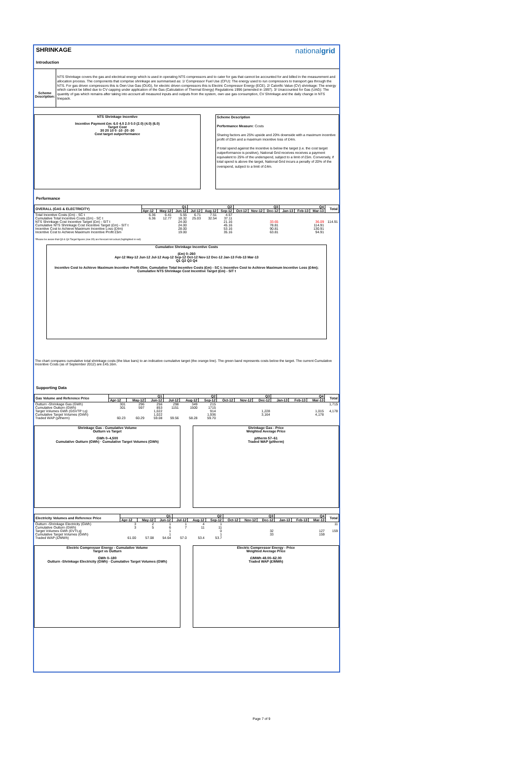nationalgrid
SHRINKAGE
Introduction
Scheme Description:
NTS Shrinkage covers the gas and electrical energy which is used in operating NTS compressors and to cater for gas that cannot be accounted for and billed in the measurement and allocation process. The components that comprise shrinkage are summarised as: 1/ Compressor Fuel Use (CFU): The energy used to run compressors to transport gas through the NTS. For gas driven compressors this is Own Use Gas (OUG), for electric driven compressors this is Electric Compressor Energy (ECE). 2/ Calorific Value (CV) shrinkage: The energy which cannot be billed due to CV capping under application of the Gas (Calculation of Thermal Energy) Regulations 1996 (amended in 1997). 3/ Unaccounted for Gas (UAG): The quantity of gas which remains after taking into account all measured inputs and outputs from the system, own use gas consumption, CV Shrinkage and the daily change in NTS linepack.
NTS Shrinkage Incentive
Incentive Payment £m: 6.0 4.0 2.0 0.0 (2.0) (4.0) (6.0)
Target Cost
30 20 10 0 -10 -20 -30
Cost target outperformance
Scheme Description
Performance Measure: Costs
Sharing factors are 25% upside and 20% downside with a maximum incentive profit of £5m and a maximum incentive loss of £4m.
If total spend against the incentive is below the target (i.e. the cost target outperformance is positive), National Grid receives receives a payment equivalent to 25% of the underspend, subject to a limit of £5m. Conversely, if total spend is above the target, National Grid incurs a penalty of 20% of the overspend, subject to a limit of £4m.
Performance
| OVERALL (GAS & ELECTRICITY) | Q1 | | | Q2 | | | Q3 | | | Q4 | | | Total |
| --- | --- | --- | --- | --- | --- | --- | --- | --- | --- | --- | --- | --- | --- |
| | Apr-12 | May-12 | Jun-12 | Jul-12 | Aug-12 | Sep-12 | Oct-12 | Nov-12 | Dec-12 | Jan-13 | Feb-13 | Mar-13 | |
| Total Incentive Costs (£m) - SC t | 6.36 | 6.41 | 5.55 | 6.71 | 7.51 | 4.57 | | | | | | | |
| Cumulative Total Incentive Costs (£m) - SC t | 6.36 | 12.77 | 18.32 | 25.03 | 32.54 | 37.11 | | | | | | | |
| NTS Shrinkage Cost Incentive Target (£m) - SIT t | | | 24.00 | | | 21.16 | | | 33.65 | | | 36.09 | 114.91 |
| Cumulative NTS Shrinkage Cost Incentive Target (£m) - SIT t | | | 24.00 | | | 45.16 | | | 78.81 | | | 114.91 | |
| Incentive Cost to Achieve Maximum Incentive Loss (£4m) | | | 28.00 | | | 53.16 | | | 90.81 | | | 130.91 | |
| Incentive Cost to Achieve Maximum Incentive Profit £5m | | | 19.00 | | | 35.16 | | | 63.81 | | | 94.91 | |
*Please be aware that Q3 & Q4 Target figures (row 35) are forecast not actual (highlighted in red)
Cumulative Shrinkage Incentive Costs
(£m) 0–260
Apr-12 May-12 Jun-12 Jul-12 Aug-12 Sep-12 Oct-12 Nov-12 Dec-12 Jan-13 Feb-13 Mar-13
Q1 Q2 Q3 Q4
Incentive Cost to Achieve Maximum Incentive Profit £5m; Cumulative Total Incentive Costs (£m) - SC t; Incentive Cost to Achieve Maximum Incentive Loss (£4m); Cumulative NTS Shrinkage Cost Incentive Target (£m) - SIT t
The chart compares cumulative total shrinkage costs (the blue bars) to an indicative cumulative target (the orange line). The green band represents costs below the target. The current Cumulative Incentive Costs (as of September 2012) are £45.16m.
Supporting Data
| Gas Volume and Reference Price | Q1 | | | Q2 | | | Q3 | | | Q4 | | | Total |
| --- | --- | --- | --- | --- | --- | --- | --- | --- | --- | --- | --- | --- | --- |
| | Apr-12 | May-12 | Jun-12 | Jul-12 | Aug-12 | Sep-12 | Oct-12 | Nov-12 | Dec-12 | Jan-13 | Feb-13 | Mar-13 | |
| Outturn -Shrinkage Gas (GWh) | 301 | 296 | 256 | 298 | 349 | 215 | | | | | | | 1,715 |
| Cumulative Outturn (GWh) | 301 | 597 | 853 | 1151 | 1500 | 1715 | | | | | | | |
| Target Volumes GWh (GSVTP t,q) | | | 1,022 | | | 914 | | | 1,228 | | | 1,015 | 4,178 |
| Cumulative Target Volumes (GWh) | | | 1,022 | | | 1,936 | | | 3,164 | | | 4,178 | |
| Traded WAP (p/therm) | 60.23 | 60.29 | 59.08 | 59.56 | 58.28 | 59.70 | | | | | | | |
Shrinkage Gas - Cumulative Volume
Outturn vs Target
GWh 0–4,500
Cumulative Outturn (GWh) · Cumulative Target Volumes (GWh)
Shrinkage Gas - Price
Weighted Average Price
p/therm 57–61
Traded WAP (p/therm)
| Electricity Volumes and Reference Price | Q1 | | | Q2 | | | Q3 | | | Q4 | | | Total |
| --- | --- | --- | --- | --- | --- | --- | --- | --- | --- | --- | --- | --- | --- |
| | Apr-12 | May-12 | Jun-12 | Jul-12 | Aug-12 | Sep-12 | Oct-12 | Nov-12 | Dec-12 | Jan-13 | Feb-13 | Mar-13 | |
| Outturn -Shrinkage Electricity (GWh) | 3 | 2 | 1 | 1 | 4 | 1 | | | | | | | 11 |
| Cumulative Outturn (GWh) | 3 | 5 | 6 | 7 | 11 | 11 | | | | | | | |
| Target Volumes GWh (EVTt,q) | | | 1 | | | 0 | | | 32 | | | 127 | 159 |
| Cumulative Target Volumes (GWh) | | | 1 | | | 1 | | | 33 | | | 159 | |
| Traded WAP (£/MWh) | 61.00 | 57.08 | 54.64 | 57.0 | 53.4 | 53.7 | | | | | | | |
Electric Compressor Energy - Cumulative Volume
Target vs Outturn
GWh 0–180
Outturn -Shrinkage Electricity (GWh) · Cumulative Target Volumes (GWh)
Electric Compressor Energy - Price
Weighted Average Price
£/MWh 48.00–62.00
Traded WAP (£/MWh)
Page 7 of 9